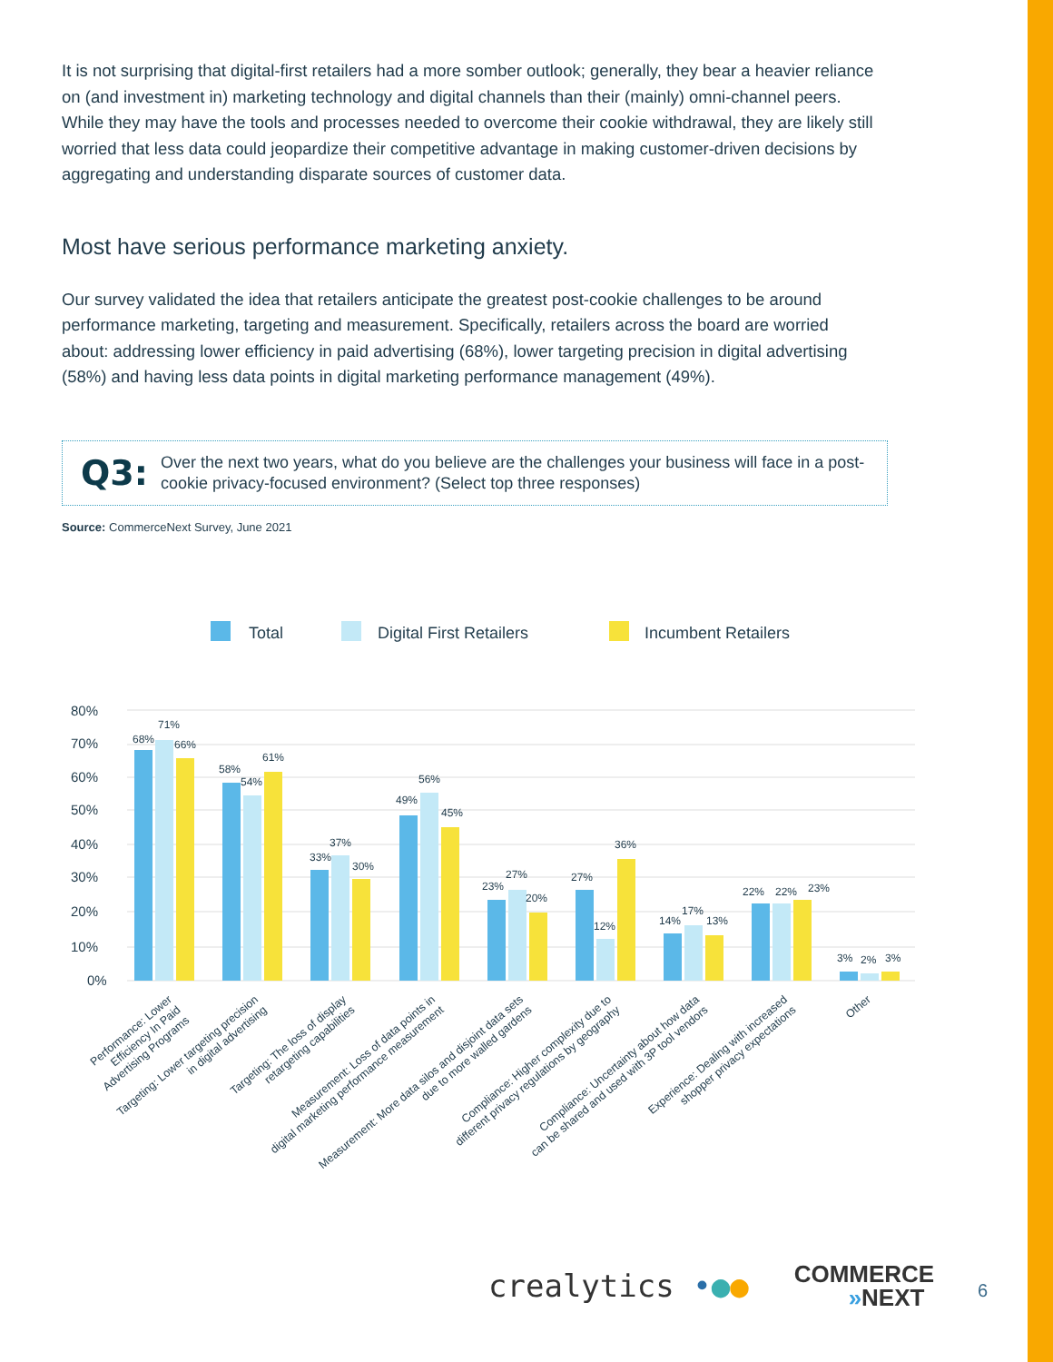It is not surprising that digital-first retailers had a more somber outlook; generally, they bear a heavier reliance on (and investment in) marketing technology and digital channels than their (mainly) omni-channel peers. While they may have the tools and processes needed to overcome their cookie withdrawal, they are likely still worried that less data could jeopardize their competitive advantage in making customer-driven decisions by aggregating and understanding disparate sources of customer data.
Most have serious performance marketing anxiety.
Our survey validated the idea that retailers anticipate the greatest post-cookie challenges to be around performance marketing, targeting and measurement. Specifically, retailers across the board are worried about: addressing lower efficiency in paid advertising (68%), lower targeting precision in digital advertising (58%) and having less data points in digital marketing performance management (49%).
Q3: Over the next two years, what do you believe are the challenges your business will face in a post-cookie privacy-focused environment? (Select top three responses)
Source: CommerceNext Survey, June 2021
Total
Digital First Retailers
Incumbent Retailers
80%
70%
60%
50%
40%
30%
20%
10%
0%
68%
71%
66%
58%
54%
61%
33%
37%
30%
49%
56%
45%
23%
27%
20%
27%
12%
36%
14%
17%
13%
22%
22%
23%
3%
2%
3%
Performance: Lower Efficiency In Paid Advertising Programs
Targeting: Lower targeting precision in digital advertising
Targeting: The loss of display retargeting capabilities
Measurement: Loss of data points in digital marketing performance measurement
Measurement: More data silos and disjoint data sets due to more walled gardens
Compliance: Higher complexity due to different privacy regulations by geography
Compliance: Uncertainty about how data can be shared and used with 3P tool vendors
Experience: Dealing with increased shopper privacy expectations
Other
crealytics •●●
COMMERCE
»NEXT
6